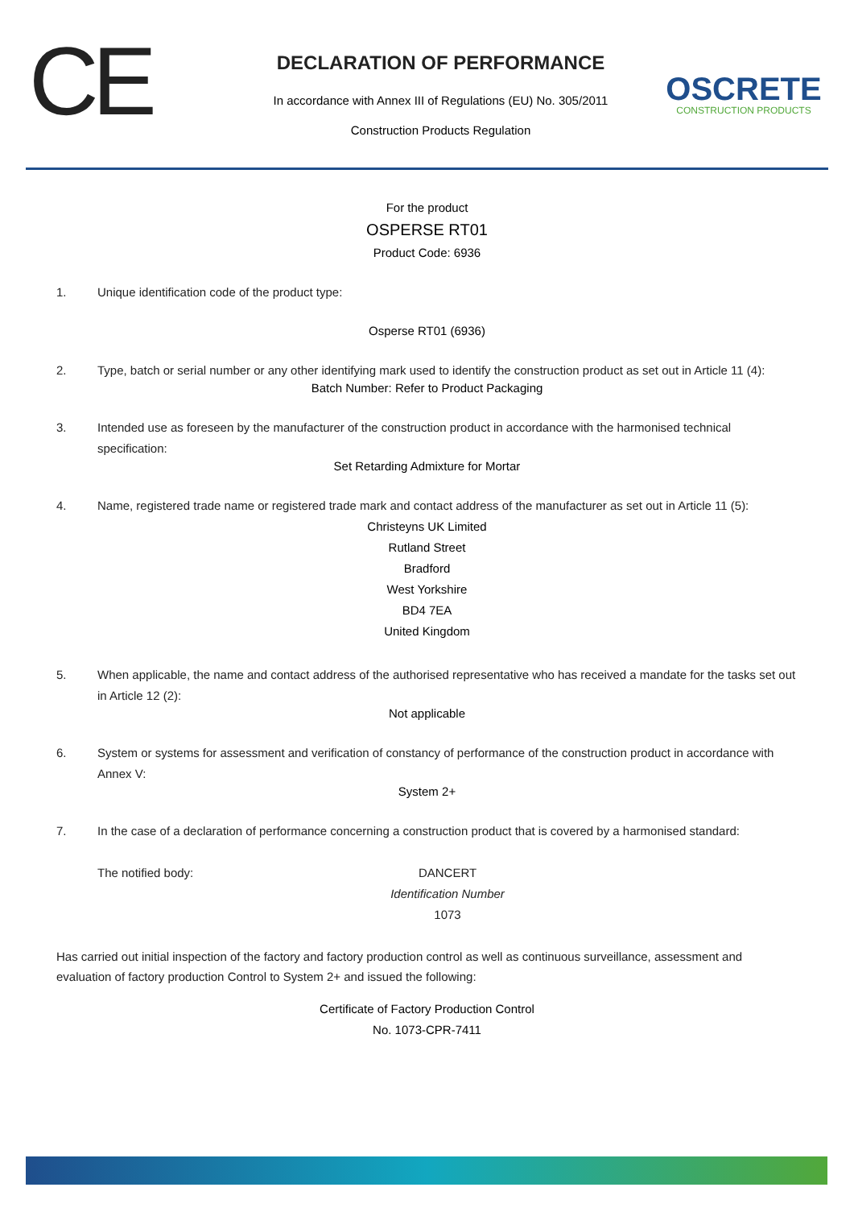CE
DECLARATION OF PERFORMANCE
In accordance with Annex III of Regulations (EU) No. 305/2011
Construction Products Regulation
OSCRETE
CONSTRUCTION PRODUCTS
For the product
OSPERSE RT01
Product Code: 6936
1. Unique identification code of the product type:
Osperse RT01 (6936)
2. Type, batch or serial number or any other identifying mark used to identify the construction product as set out in Article 11 (4):
Batch Number: Refer to Product Packaging
3. Intended use as foreseen by the manufacturer of the construction product in accordance with the harmonised technical specification:
Set Retarding Admixture for Mortar
4. Name, registered trade name or registered trade mark and contact address of the manufacturer as set out in Article 11 (5):
Christeyns UK Limited
Rutland Street
Bradford
West Yorkshire
BD4 7EA
United Kingdom
5. When applicable, the name and contact address of the authorised representative who has received a mandate for the tasks set out in Article 12 (2):
Not applicable
6. System or systems for assessment and verification of constancy of performance of the construction product in accordance with Annex V:
System 2+
7. In the case of a declaration of performance concerning a construction product that is covered by a harmonised standard:
The notified body: DANCERT
Identification Number
1073
Has carried out initial inspection of the factory and factory production control as well as continuous surveillance, assessment and evaluation of factory production Control to System 2+ and issued the following:
Certificate of Factory Production Control
No. 1073-CPR-7411